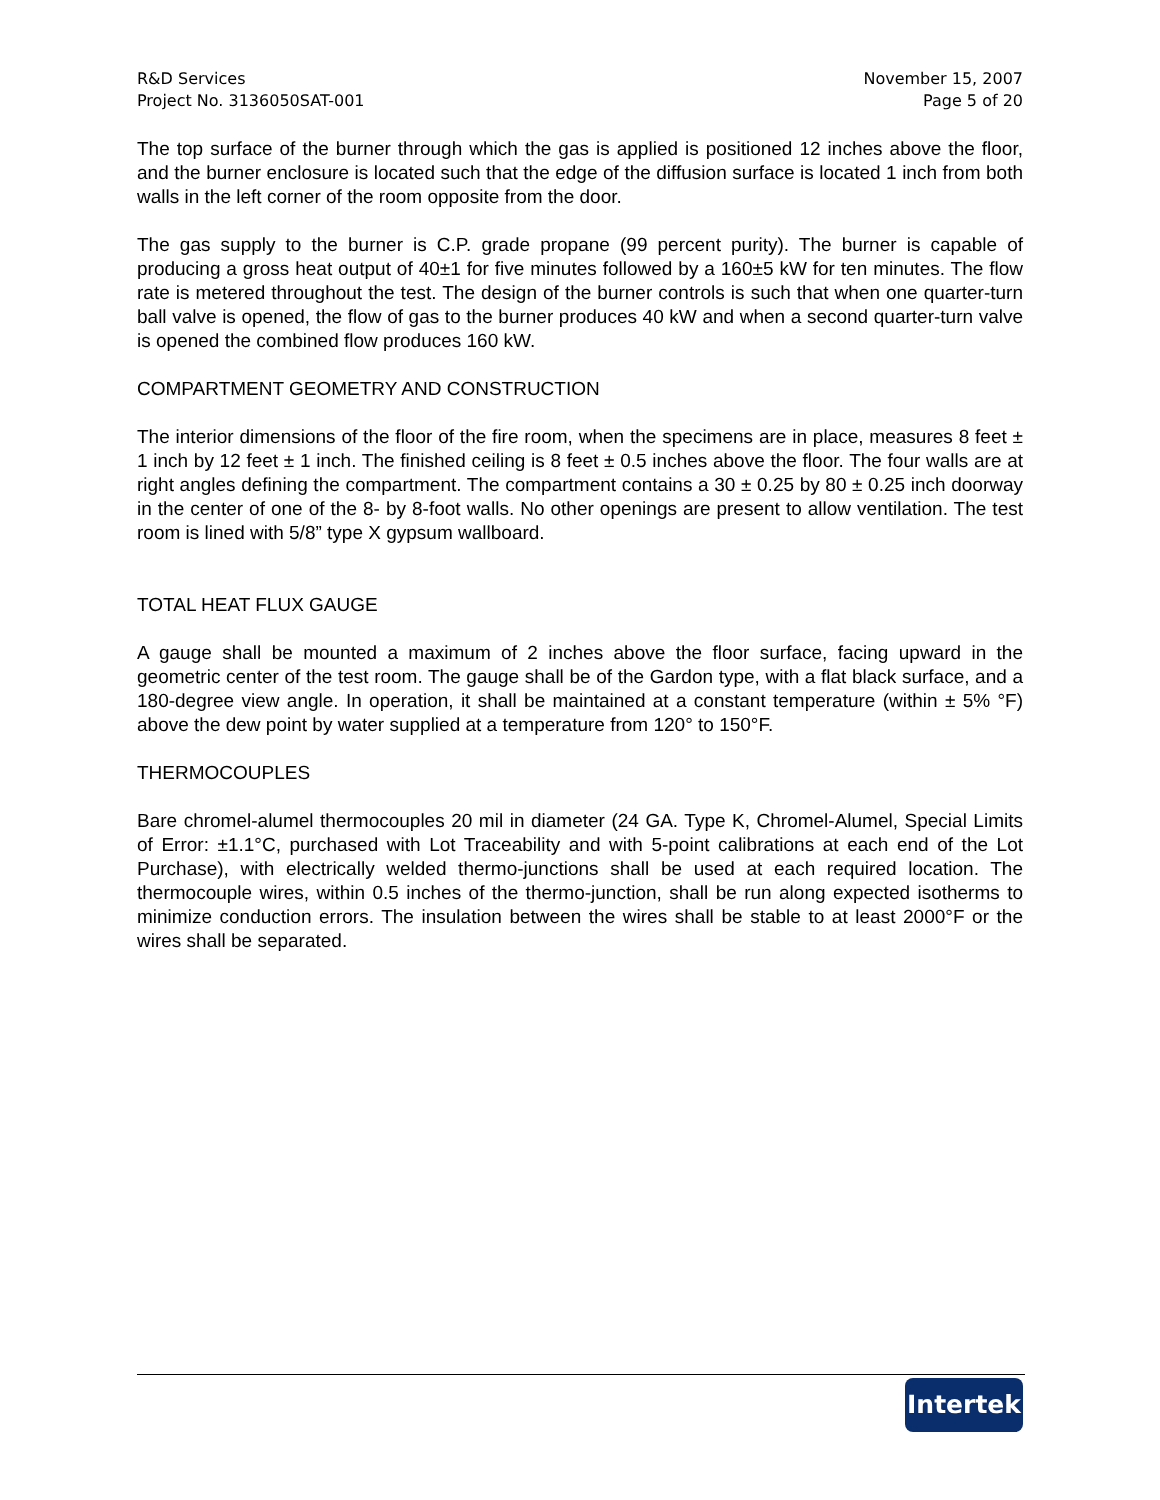R&D Services
Project No. 3136050SAT-001
November 15, 2007
Page 5 of 20
The top surface of the burner through which the gas is applied is positioned 12 inches above the floor, and the burner enclosure is located such that the edge of the diffusion surface is located 1 inch from both walls in the left corner of the room opposite from the door.
The gas supply to the burner is C.P. grade propane (99 percent purity). The burner is capable of producing a gross heat output of 40±1 for five minutes followed by a 160±5 kW for ten minutes. The flow rate is metered throughout the test. The design of the burner controls is such that when one quarter-turn ball valve is opened, the flow of gas to the burner produces 40 kW and when a second quarter-turn valve is opened the combined flow produces 160 kW.
COMPARTMENT GEOMETRY AND CONSTRUCTION
The interior dimensions of the floor of the fire room, when the specimens are in place, measures 8 feet ± 1 inch by 12 feet ± 1 inch. The finished ceiling is 8 feet ± 0.5 inches above the floor. The four walls are at right angles defining the compartment. The compartment contains a 30 ± 0.25 by 80 ± 0.25 inch doorway in the center of one of the 8- by 8-foot walls. No other openings are present to allow ventilation. The test room is lined with 5/8” type X gypsum wallboard.
TOTAL HEAT FLUX GAUGE
A gauge shall be mounted a maximum of 2 inches above the floor surface, facing upward in the geometric center of the test room. The gauge shall be of the Gardon type, with a flat black surface, and a 180-degree view angle. In operation, it shall be maintained at a constant temperature (within ± 5% °F) above the dew point by water supplied at a temperature from 120° to 150°F.
THERMOCOUPLES
Bare chromel-alumel thermocouples 20 mil in diameter (24 GA. Type K, Chromel-Alumel, Special Limits of Error: ±1.1°C, purchased with Lot Traceability and with 5-point calibrations at each end of the Lot Purchase), with electrically welded thermo-junctions shall be used at each required location. The thermocouple wires, within 0.5 inches of the thermo-junction, shall be run along expected isotherms to minimize conduction errors. The insulation between the wires shall be stable to at least 2000°F or the wires shall be separated.
Intertek